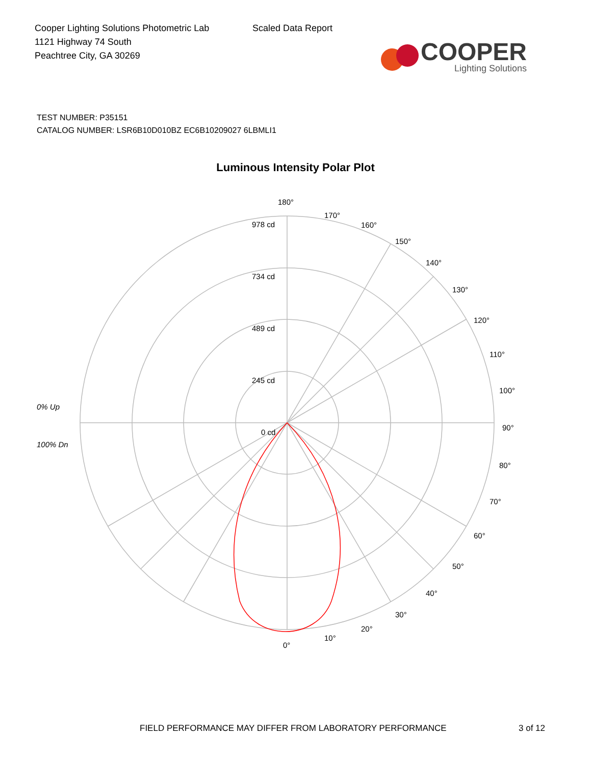Cooper Lighting Solutions Photometric Lab
1121 Highway 74 South
Peachtree City, GA 30269
Scaled Data Report
COOPER
Lighting Solutions
TEST NUMBER: P35151
CATALOG NUMBER: LSR6B10D010BZ EC6B10209027 6LBMLI1
Luminous Intensity Polar Plot
180°
978 cd
734 cd
489 cd
245 cd
0 cd
0% Up
100% Dn
170°
160°
150°
140°
130°
120°
110°
100°
90°
80°
70°
60°
50°
40°
30°
20°
10°
0°
FIELD PERFORMANCE MAY DIFFER FROM LABORATORY PERFORMANCE
3 of 12